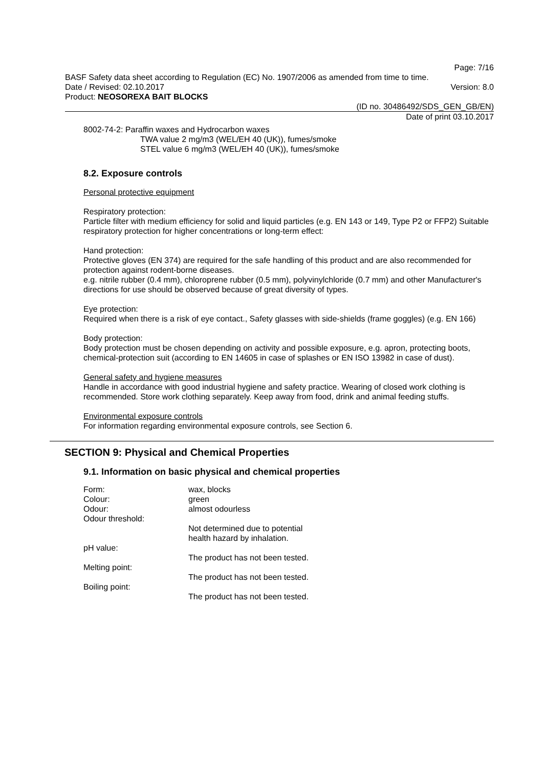Page: 7/16
BASF Safety data sheet according to Regulation (EC) No. 1907/2006 as amended from time to time.
Date / Revised: 02.10.2017 Version: 8.0
Product: NEOSOREXA BAIT BLOCKS
(ID no. 30486492/SDS_GEN_GB/EN)
Date of print 03.10.2017
8002-74-2: Paraffin waxes and Hydrocarbon waxes
TWA value 2 mg/m3 (WEL/EH 40 (UK)), fumes/smoke
STEL value 6 mg/m3 (WEL/EH 40 (UK)), fumes/smoke
8.2. Exposure controls
Personal protective equipment
Respiratory protection:
Particle filter with medium efficiency for solid and liquid particles (e.g. EN 143 or 149, Type P2 or FFP2) Suitable respiratory protection for higher concentrations or long-term effect:
Hand protection:
Protective gloves (EN 374) are required for the safe handling of this product and are also recommended for protection against rodent-borne diseases.
e.g. nitrile rubber (0.4 mm), chloroprene rubber (0.5 mm), polyvinylchloride (0.7 mm) and other Manufacturer's directions for use should be observed because of great diversity of types.
Eye protection:
Required when there is a risk of eye contact., Safety glasses with side-shields (frame goggles) (e.g. EN 166)
Body protection:
Body protection must be chosen depending on activity and possible exposure, e.g. apron, protecting boots, chemical-protection suit (according to EN 14605 in case of splashes or EN ISO 13982 in case of dust).
General safety and hygiene measures
Handle in accordance with good industrial hygiene and safety practice. Wearing of closed work clothing is recommended. Store work clothing separately. Keep away from food, drink and animal feeding stuffs.
Environmental exposure controls
For information regarding environmental exposure controls, see Section 6.
SECTION 9: Physical and Chemical Properties
9.1. Information on basic physical and chemical properties
| Form: | wax, blocks |
| Colour: | green |
| Odour: | almost odourless |
| Odour threshold: | |
| | Not determined due to potential health hazard by inhalation. |
| pH value: | |
| | The product has not been tested. |
| Melting point: | |
| | The product has not been tested. |
| Boiling point: | |
| | The product has not been tested. |